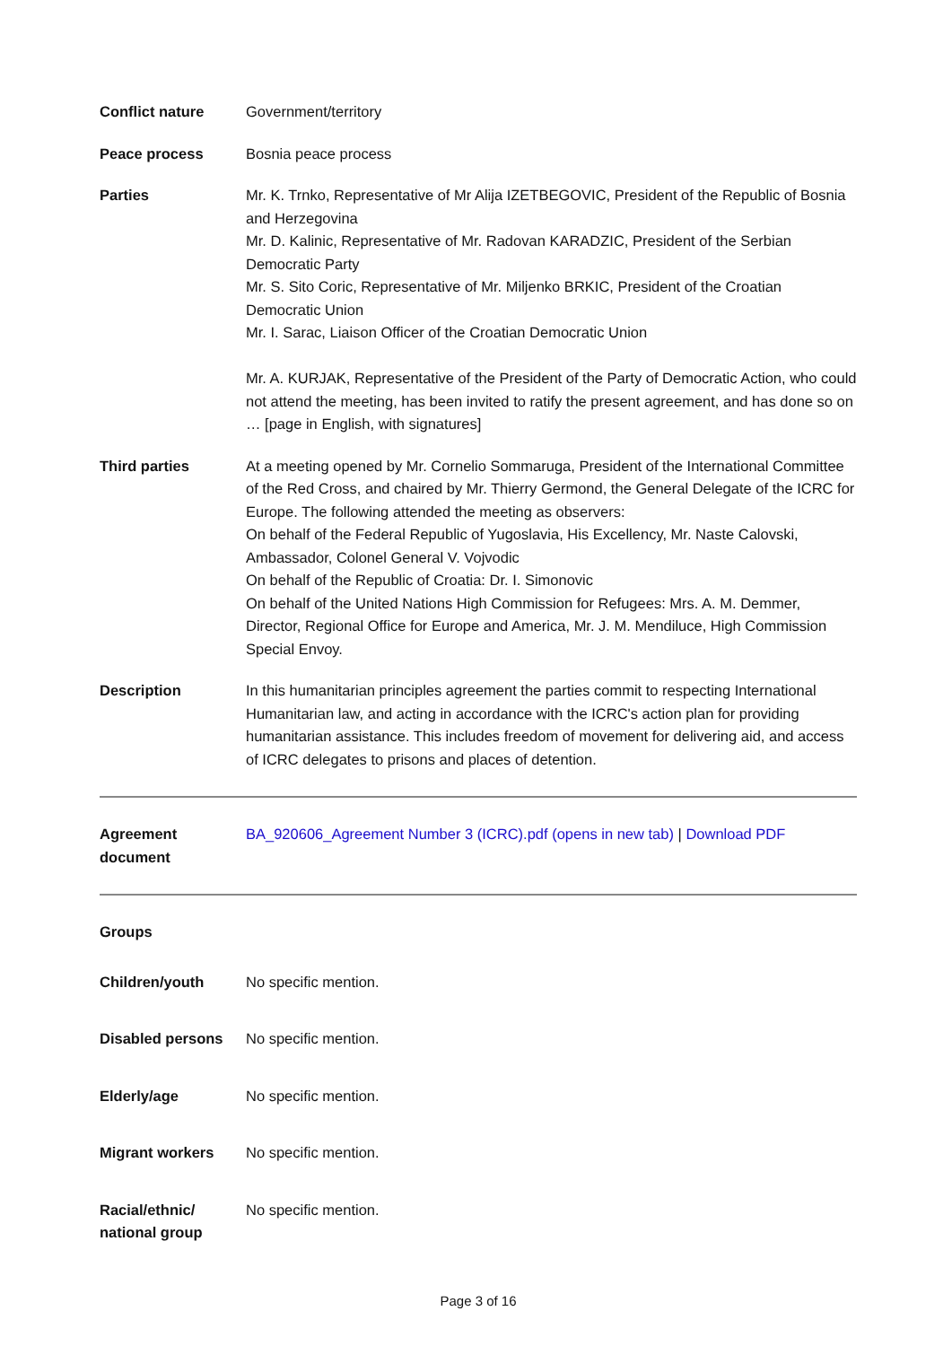Conflict nature Government/territory
Peace process Bosnia peace process
Parties Mr. K. Trnko, Representative of Mr Alija IZETBEGOVIC, President of the Republic of Bosnia and Herzegovina
Mr. D. Kalinic, Representative of Mr. Radovan KARADZIC, President of the Serbian Democratic Party
Mr. S. Sito Coric, Representative of Mr. Miljenko BRKIC, President of the Croatian Democratic Union
Mr. I. Sarac, Liaison Officer of the Croatian Democratic Union
Mr. A. KURJAK, Representative of the President of the Party of Democratic Action, who could not attend the meeting, has been invited to ratify the present agreement, and has done so on … [page in English, with signatures]
Third parties At a meeting opened by Mr. Cornelio Sommaruga, President of the International Committee of the Red Cross, and chaired by Mr. Thierry Germond, the General Delegate of the ICRC for Europe. The following attended the meeting as observers:
On behalf of the Federal Republic of Yugoslavia, His Excellency, Mr. Naste Calovski, Ambassador, Colonel General V. Vojvodic
On behalf of the Republic of Croatia: Dr. I. Simonovic
On behalf of the United Nations High Commission for Refugees: Mrs. A. M. Demmer, Director, Regional Office for Europe and America, Mr. J. M. Mendiluce, High Commission Special Envoy.
Description In this humanitarian principles agreement the parties commit to respecting International Humanitarian law, and acting in accordance with the ICRC's action plan for providing humanitarian assistance. This includes freedom of movement for delivering aid, and access of ICRC delegates to prisons and places of detention.
Agreement document
BA_920606_Agreement Number 3 (ICRC).pdf (opens in new tab) | Download PDF
Groups
Children/youth No specific mention.
Disabled persons No specific mention.
Elderly/age No specific mention.
Migrant workers No specific mention.
Racial/ethnic/ national group
No specific mention.
Page 3 of 16